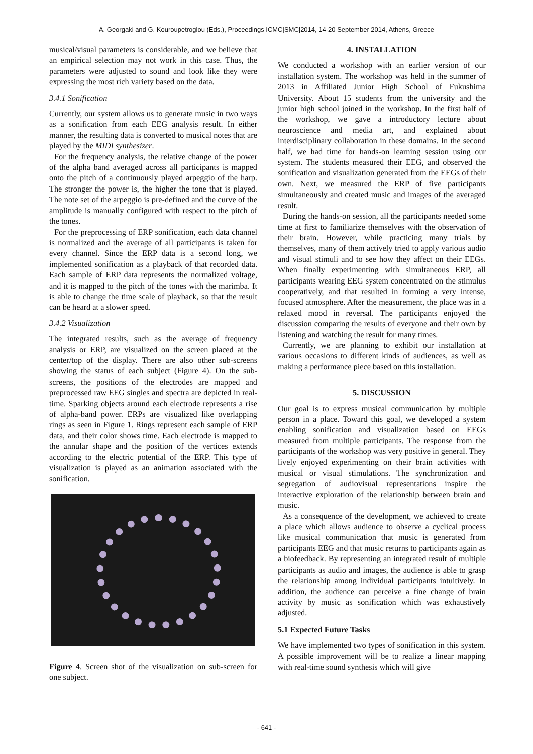A. Georgaki and G. Kouroupetroglou (Eds.), Proceedings ICMC|SMC|2014, 14-20 September 2014, Athens, Greece
musical/visual parameters is considerable, and we believe that an empirical selection may not work in this case. Thus, the parameters were adjusted to sound and look like they were expressing the most rich variety based on the data.
3.4.1 Sonification
Currently, our system allows us to generate music in two ways as a sonification from each EEG analysis result. In either manner, the resulting data is converted to musical notes that are played by the MIDI synthesizer.
For the frequency analysis, the relative change of the power of the alpha band averaged across all participants is mapped onto the pitch of a continuously played arpeggio of the harp. The stronger the power is, the higher the tone that is played. The note set of the arpeggio is pre-defined and the curve of the amplitude is manually configured with respect to the pitch of the tones.
For the preprocessing of ERP sonification, each data channel is normalized and the average of all participants is taken for every channel. Since the ERP data is a second long, we implemented sonification as a playback of that recorded data. Each sample of ERP data represents the normalized voltage, and it is mapped to the pitch of the tones with the marimba. It is able to change the time scale of playback, so that the result can be heard at a slower speed.
3.4.2 Visualization
The integrated results, such as the average of frequency analysis or ERP, are visualized on the screen placed at the center/top of the display. There are also other sub-screens showing the status of each subject (Figure 4). On the sub-screens, the positions of the electrodes are mapped and preprocessed raw EEG singles and spectra are depicted in real-time. Sparking objects around each electrode represents a rise of alpha-band power. ERPs are visualized like overlapping rings as seen in Figure 1. Rings represent each sample of ERP data, and their color shows time. Each electrode is mapped to the annular shape and the position of the vertices extends according to the electric potential of the ERP. This type of visualization is played as an animation associated with the sonification.
Figure 4. Screen shot of the visualization on sub-screen for one subject.
4. INSTALLATION
We conducted a workshop with an earlier version of our installation system. The workshop was held in the summer of 2013 in Affiliated Junior High School of Fukushima University. About 15 students from the university and the junior high school joined in the workshop. In the first half of the workshop, we gave a introductory lecture about neuroscience and media art, and explained about interdisciplinary collaboration in these domains. In the second half, we had time for hands-on learning session using our system. The students measured their EEG, and observed the sonification and visualization generated from the EEGs of their own. Next, we measured the ERP of five participants simultaneously and created music and images of the averaged result.
During the hands-on session, all the participants needed some time at first to familiarize themselves with the observation of their brain. However, while practicing many trials by themselves, many of them actively tried to apply various audio and visual stimuli and to see how they affect on their EEGs. When finally experimenting with simultaneous ERP, all participants wearing EEG system concentrated on the stimulus cooperatively, and that resulted in forming a very intense, focused atmosphere. After the measurement, the place was in a relaxed mood in reversal. The participants enjoyed the discussion comparing the results of everyone and their own by listening and watching the result for many times.
Currently, we are planning to exhibit our installation at various occasions to different kinds of audiences, as well as making a performance piece based on this installation.
5. DISCUSSION
Our goal is to express musical communication by multiple person in a place. Toward this goal, we developed a system enabling sonification and visualization based on EEGs measured from multiple participants. The response from the participants of the workshop was very positive in general. They lively enjoyed experimenting on their brain activities with musical or visual stimulations. The synchronization and segregation of audiovisual representations inspire the interactive exploration of the relationship between brain and music.
As a consequence of the development, we achieved to create a place which allows audience to observe a cyclical process like musical communication that music is generated from participants EEG and that music returns to participants again as a biofeedback. By representing an integrated result of multiple participants as audio and images, the audience is able to grasp the relationship among individual participants intuitively. In addition, the audience can perceive a fine change of brain activity by music as sonification which was exhaustively adjusted.
5.1 Expected Future Tasks
We have implemented two types of sonification in this system. A possible improvement will be to realize a linear mapping with real-time sound synthesis which will give
- 641 -